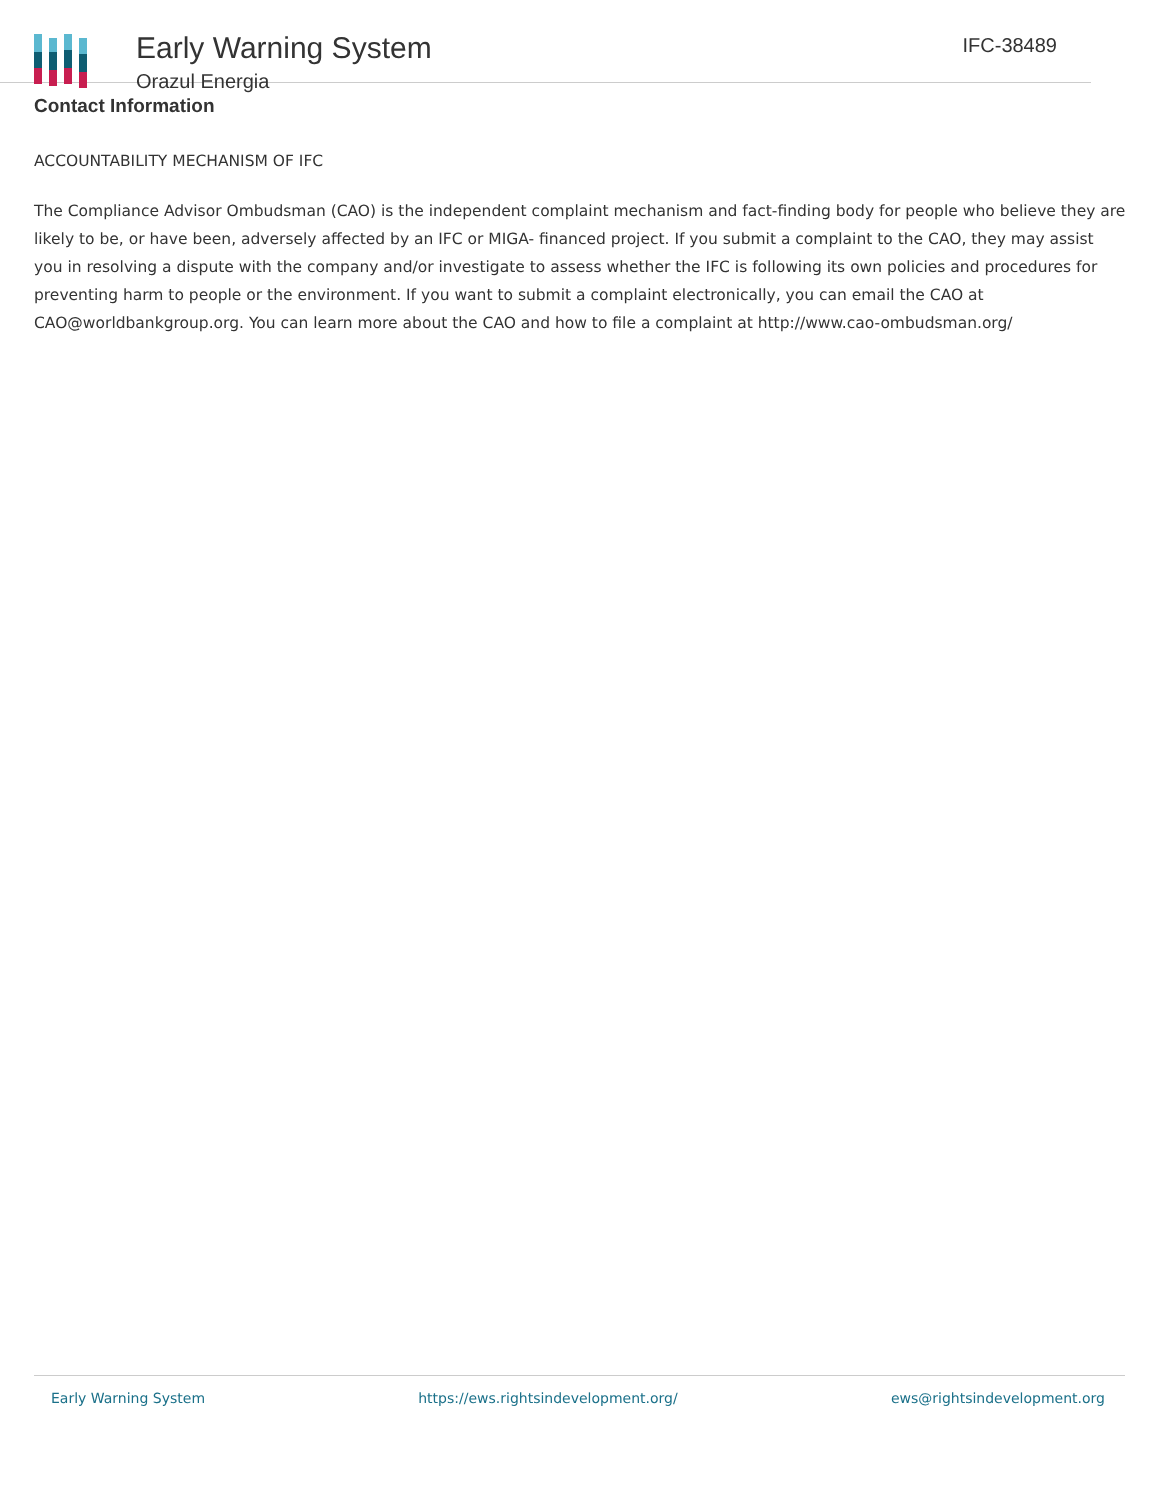Early Warning System
Orazul Energia
IFC-38489
Contact Information
ACCOUNTABILITY MECHANISM OF IFC
The Compliance Advisor Ombudsman (CAO) is the independent complaint mechanism and fact-finding body for people who believe they are likely to be, or have been, adversely affected by an IFC or MIGA- financed project. If you submit a complaint to the CAO, they may assist you in resolving a dispute with the company and/or investigate to assess whether the IFC is following its own policies and procedures for preventing harm to people or the environment. If you want to submit a complaint electronically, you can email the CAO at CAO@worldbankgroup.org. You can learn more about the CAO and how to file a complaint at http://www.cao-ombudsman.org/
Early Warning System https://ews.rightsindevelopment.org/ ews@rightsindevelopment.org